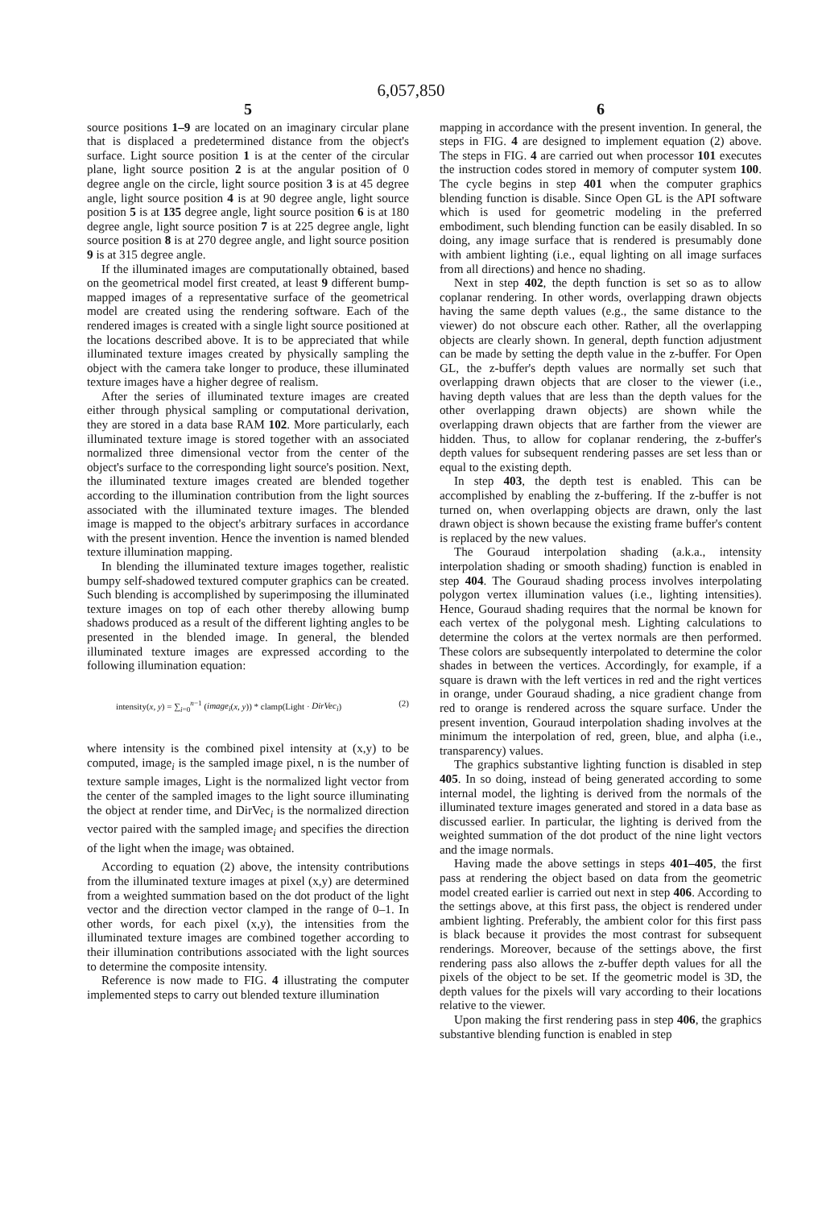6,057,850
5
source positions 1–9 are located on an imaginary circular plane that is displaced a predetermined distance from the object's surface. Light source position 1 is at the center of the circular plane, light source position 2 is at the angular position of 0 degree angle on the circle, light source position 3 is at 45 degree angle, light source position 4 is at 90 degree angle, light source position 5 is at 135 degree angle, light source position 6 is at 180 degree angle, light source position 7 is at 225 degree angle, light source position 8 is at 270 degree angle, and light source position 9 is at 315 degree angle.
If the illuminated images are computationally obtained, based on the geometrical model first created, at least 9 different bump-mapped images of a representative surface of the geometrical model are created using the rendering software. Each of the rendered images is created with a single light source positioned at the locations described above. It is to be appreciated that while illuminated texture images created by physically sampling the object with the camera take longer to produce, these illuminated texture images have a higher degree of realism.
After the series of illuminated texture images are created either through physical sampling or computational derivation, they are stored in a data base RAM 102. More particularly, each illuminated texture image is stored together with an associated normalized three dimensional vector from the center of the object's surface to the corresponding light source's position. Next, the illuminated texture images created are blended together according to the illumination contribution from the light sources associated with the illuminated texture images. The blended image is mapped to the object's arbitrary surfaces in accordance with the present invention. Hence the invention is named blended texture illumination mapping.
In blending the illuminated texture images together, realistic bumpy self-shadowed textured computer graphics can be created. Such blending is accomplished by superimposing the illuminated texture images on top of each other thereby allowing bump shadows produced as a result of the different lighting angles to be presented in the blended image. In general, the blended illuminated texture images are expressed according to the following illumination equation:
intensity(x, y) = ∑<sub>i=0</sub><sup>n−1</sup> (image<sub>i</sub>(x, y)) * clamp(Light · DirVec<sub>i</sub>) (2)
where intensity is the combined pixel intensity at (x,y) to be computed, image<sub>i</sub> is the sampled image pixel, n is the number of texture sample images, Light is the normalized light vector from the center of the sampled images to the light source illuminating the object at render time, and DirVec<sub>i</sub> is the normalized direction vector paired with the sampled image<sub>i</sub> and specifies the direction of the light when the image<sub>i</sub> was obtained.
According to equation (2) above, the intensity contributions from the illuminated texture images at pixel (x,y) are determined from a weighted summation based on the dot product of the light vector and the direction vector clamped in the range of 0–1. In other words, for each pixel (x,y), the intensities from the illuminated texture images are combined together according to their illumination contributions associated with the light sources to determine the composite intensity.
Reference is now made to FIG. 4 illustrating the computer implemented steps to carry out blended texture illumination
6
mapping in accordance with the present invention. In general, the steps in FIG. 4 are designed to implement equation (2) above. The steps in FIG. 4 are carried out when processor 101 executes the instruction codes stored in memory of computer system 100. The cycle begins in step 401 when the computer graphics blending function is disable. Since Open GL is the API software which is used for geometric modeling in the preferred embodiment, such blending function can be easily disabled. In so doing, any image surface that is rendered is presumably done with ambient lighting (i.e., equal lighting on all image surfaces from all directions) and hence no shading.
Next in step 402, the depth function is set so as to allow coplanar rendering. In other words, overlapping drawn objects having the same depth values (e.g., the same distance to the viewer) do not obscure each other. Rather, all the overlapping objects are clearly shown. In general, depth function adjustment can be made by setting the depth value in the z-buffer. For Open GL, the z-buffer's depth values are normally set such that overlapping drawn objects that are closer to the viewer (i.e., having depth values that are less than the depth values for the other overlapping drawn objects) are shown while the overlapping drawn objects that are farther from the viewer are hidden. Thus, to allow for coplanar rendering, the z-buffer's depth values for subsequent rendering passes are set less than or equal to the existing depth.
In step 403, the depth test is enabled. This can be accomplished by enabling the z-buffering. If the z-buffer is not turned on, when overlapping objects are drawn, only the last drawn object is shown because the existing frame buffer's content is replaced by the new values.
The Gouraud interpolation shading (a.k.a., intensity interpolation shading or smooth shading) function is enabled in step 404. The Gouraud shading process involves interpolating polygon vertex illumination values (i.e., lighting intensities). Hence, Gouraud shading requires that the normal be known for each vertex of the polygonal mesh. Lighting calculations to determine the colors at the vertex normals are then performed. These colors are subsequently interpolated to determine the color shades in between the vertices. Accordingly, for example, if a square is drawn with the left vertices in red and the right vertices in orange, under Gouraud shading, a nice gradient change from red to orange is rendered across the square surface. Under the present invention, Gouraud interpolation shading involves at the minimum the interpolation of red, green, blue, and alpha (i.e., transparency) values.
The graphics substantive lighting function is disabled in step 405. In so doing, instead of being generated according to some internal model, the lighting is derived from the normals of the illuminated texture images generated and stored in a data base as discussed earlier. In particular, the lighting is derived from the weighted summation of the dot product of the nine light vectors and the image normals.
Having made the above settings in steps 401–405, the first pass at rendering the object based on data from the geometric model created earlier is carried out next in step 406. According to the settings above, at this first pass, the object is rendered under ambient lighting. Preferably, the ambient color for this first pass is black because it provides the most contrast for subsequent renderings. Moreover, because of the settings above, the first rendering pass also allows the z-buffer depth values for all the pixels of the object to be set. If the geometric model is 3D, the depth values for the pixels will vary according to their locations relative to the viewer.
Upon making the first rendering pass in step 406, the graphics substantive blending function is enabled in step